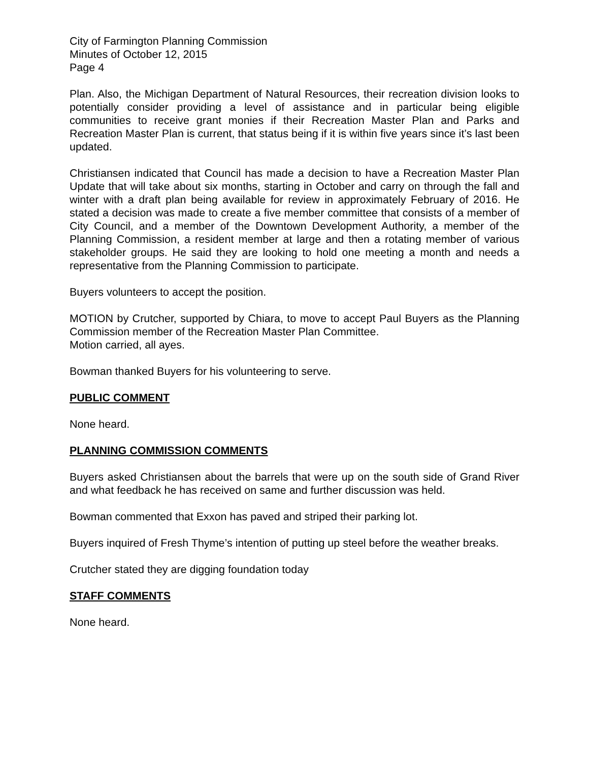City of Farmington Planning Commission
Minutes of October 12, 2015
Page 4
Plan. Also, the Michigan Department of Natural Resources, their recreation division looks to potentially consider providing a level of assistance and in particular being eligible communities to receive grant monies if their Recreation Master Plan and Parks and Recreation Master Plan is current, that status being if it is within five years since it’s last been updated.
Christiansen indicated that Council has made a decision to have a Recreation Master Plan Update that will take about six months, starting in October and carry on through the fall and winter with a draft plan being available for review in approximately February of 2016. He stated a decision was made to create a five member committee that consists of a member of City Council, and a member of the Downtown Development Authority, a member of the Planning Commission, a resident member at large and then a rotating member of various stakeholder groups. He said they are looking to hold one meeting a month and needs a representative from the Planning Commission to participate.
Buyers volunteers to accept the position.
MOTION by Crutcher, supported by Chiara, to move to accept Paul Buyers as the Planning Commission member of the Recreation Master Plan Committee.
Motion carried, all ayes.
Bowman thanked Buyers for his volunteering to serve.
PUBLIC COMMENT
None heard.
PLANNING COMMISSION COMMENTS
Buyers asked Christiansen about the barrels that were up on the south side of Grand River and what feedback he has received on same and further discussion was held.
Bowman commented that Exxon has paved and striped their parking lot.
Buyers inquired of Fresh Thyme’s intention of putting up steel before the weather breaks.
Crutcher stated they are digging foundation today
STAFF COMMENTS
None heard.